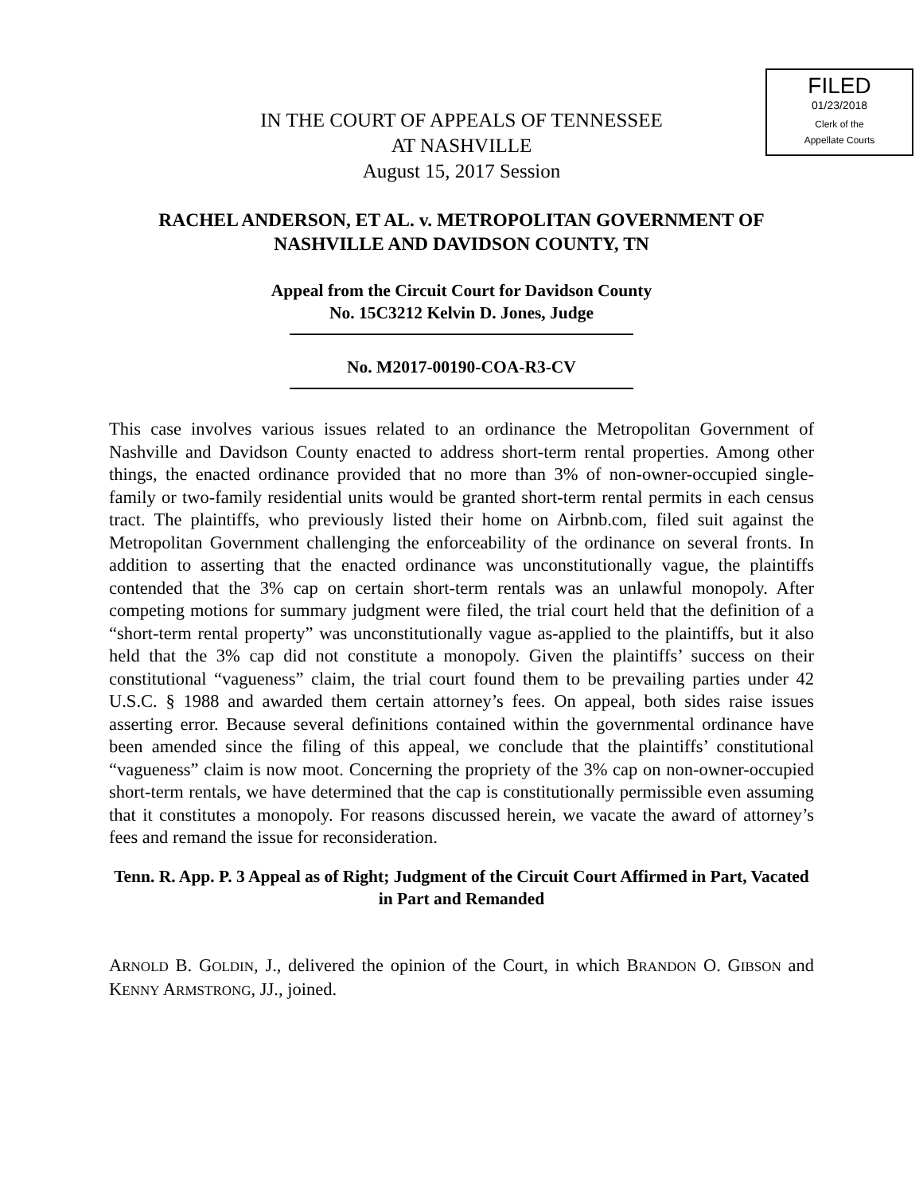FILED
01/23/2018
Clerk of the
Appellate Courts
IN THE COURT OF APPEALS OF TENNESSEE
AT NASHVILLE
August 15, 2017 Session
RACHEL ANDERSON, ET AL. v. METROPOLITAN GOVERNMENT OF NASHVILLE AND DAVIDSON COUNTY, TN
Appeal from the Circuit Court for Davidson County
No. 15C3212 Kelvin D. Jones, Judge
No. M2017-00190-COA-R3-CV
This case involves various issues related to an ordinance the Metropolitan Government of Nashville and Davidson County enacted to address short-term rental properties. Among other things, the enacted ordinance provided that no more than 3% of non-owner-occupied single-family or two-family residential units would be granted short-term rental permits in each census tract. The plaintiffs, who previously listed their home on Airbnb.com, filed suit against the Metropolitan Government challenging the enforceability of the ordinance on several fronts. In addition to asserting that the enacted ordinance was unconstitutionally vague, the plaintiffs contended that the 3% cap on certain short-term rentals was an unlawful monopoly. After competing motions for summary judgment were filed, the trial court held that the definition of a “short-term rental property” was unconstitutionally vague as-applied to the plaintiffs, but it also held that the 3% cap did not constitute a monopoly. Given the plaintiffs’ success on their constitutional “vagueness” claim, the trial court found them to be prevailing parties under 42 U.S.C. § 1988 and awarded them certain attorney’s fees. On appeal, both sides raise issues asserting error. Because several definitions contained within the governmental ordinance have been amended since the filing of this appeal, we conclude that the plaintiffs’ constitutional “vagueness” claim is now moot. Concerning the propriety of the 3% cap on non-owner-occupied short-term rentals, we have determined that the cap is constitutionally permissible even assuming that it constitutes a monopoly. For reasons discussed herein, we vacate the award of attorney’s fees and remand the issue for reconsideration.
Tenn. R. App. P. 3 Appeal as of Right; Judgment of the Circuit Court Affirmed in Part, Vacated in Part and Remanded
ARNOLD B. GOLDIN, J., delivered the opinion of the Court, in which BRANDON O. GIBSON and KENNY ARMSTRONG, JJ., joined.